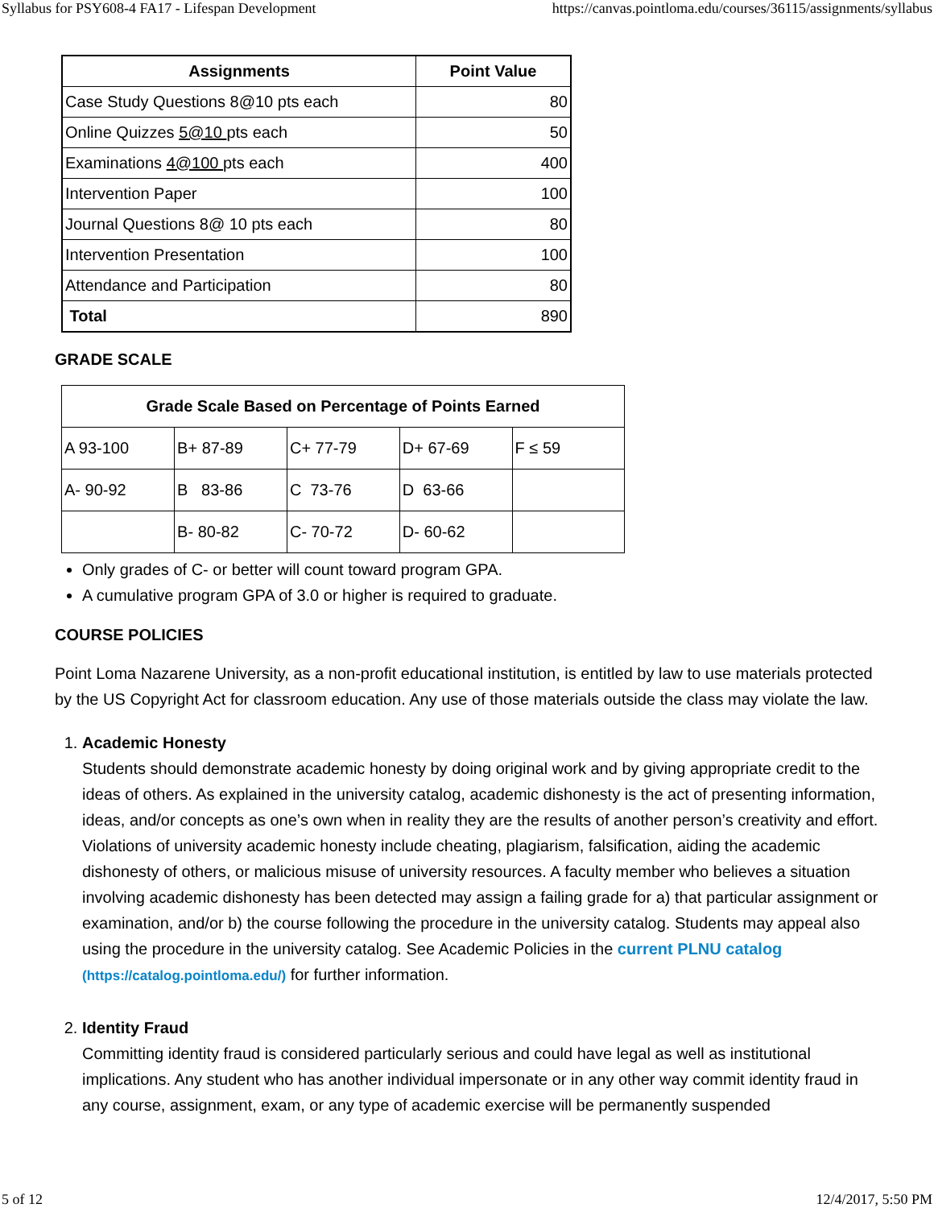Syllabus for PSY608-4 FA17 - Lifespan Development https://canvas.pointloma.edu/courses/36115/assignments/syllabus
| Assignments | Point Value |
| --- | --- |
| Case Study Questions 8@10 pts each | 80 |
| Online Quizzes 5@10 pts each | 50 |
| Examinations 4@100 pts each | 400 |
| Intervention Paper | 100 |
| Journal Questions 8@ 10 pts each | 80 |
| Intervention Presentation | 100 |
| Attendance and Participation | 80 |
| Total | 890 |
GRADE SCALE
| Grade Scale Based on Percentage of Points Earned | | | | |
| --- | --- | --- | --- | --- |
| A 93-100 | B+ 87-89 | C+ 77-79 | D+ 67-69 | F ≤ 59 |
| A- 90-92 | B 83-86 | C 73-76 | D 63-66 | |
| | B- 80-82 | C- 70-72 | D- 60-62 | |
Only grades of C- or better will count toward program GPA.
A cumulative program GPA of 3.0 or higher is required to graduate.
COURSE POLICIES
Point Loma Nazarene University, as a non-profit educational institution, is entitled by law to use materials protected by the US Copyright Act for classroom education. Any use of those materials outside the class may violate the law.
1. Academic Honesty
Students should demonstrate academic honesty by doing original work and by giving appropriate credit to the ideas of others. As explained in the university catalog, academic dishonesty is the act of presenting information, ideas, and/or concepts as one’s own when in reality they are the results of another person’s creativity and effort. Violations of university academic honesty include cheating, plagiarism, falsification, aiding the academic dishonesty of others, or malicious misuse of university resources. A faculty member who believes a situation involving academic dishonesty has been detected may assign a failing grade for a) that particular assignment or examination, and/or b) the course following the procedure in the university catalog. Students may appeal also using the procedure in the university catalog. See Academic Policies in the current PLNU catalog (https://catalog.pointloma.edu/) for further information.
2. Identity Fraud
Committing identity fraud is considered particularly serious and could have legal as well as institutional implications. Any student who has another individual impersonate or in any other way commit identity fraud in any course, assignment, exam, or any type of academic exercise will be permanently suspended
5 of 12 12/4/2017, 5:50 PM